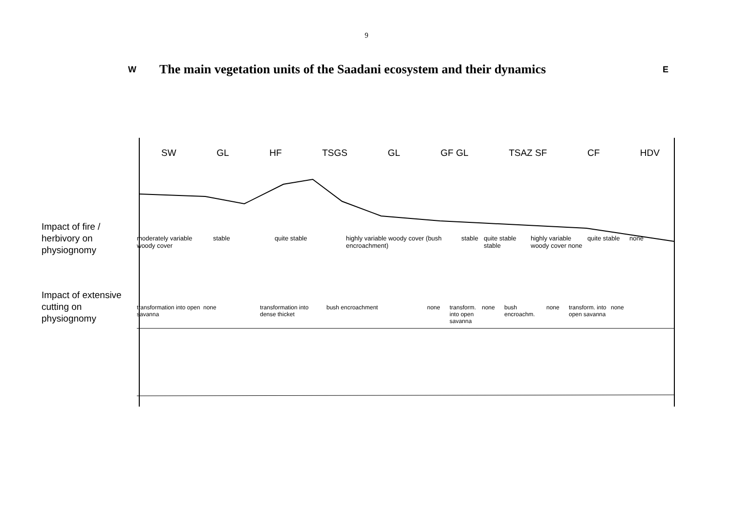9
W
The main vegetation units of the Saadani ecosystem and their dynamics
E
SW GL HF TSGS GL GF GL TSAZ SF CF HDV
Impact of fire /
herbivory on
physiognomy
moderately variable woody cover
stable quite stable highly variable woody cover (bush encroachment)
stable
quite stable stable
highly variable woody cover none
quite stable
none
Impact of extensive
cutting on
physiognomy
transformation into open savanna
none transformation into dense thicket
bush encroachment none transform. into open savanna
none bush encroachm.
none transform. into open savanna
none